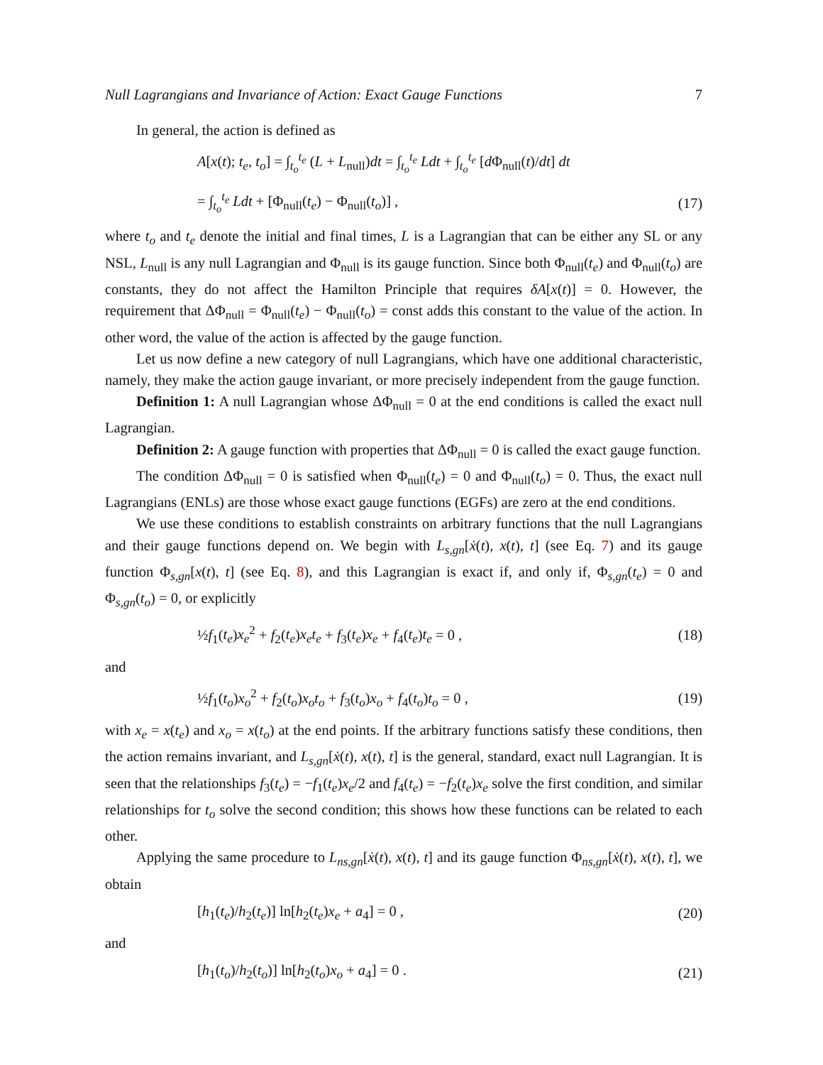Null Lagrangians and Invariance of Action: Exact Gauge Functions 7
In general, the action is defined as
A[x(t); t<sub>e</sub>, t<sub>o</sub>] = ∫<sub>t<sub>o</sub></sub><sup>t<sub>e</sub></sup> (L + L<sub>null</sub>)dt = ∫<sub>t<sub>o</sub></sub><sup>t<sub>e</sub></sup> Ldt + ∫<sub>t<sub>o</sub></sub><sup>t<sub>e</sub></sup> [d Φ<sub>null</sub>(t)/dt] dt
= ∫<sub>t<sub>o</sub></sub><sup>t<sub>e</sub></sup> Ldt + [Φ<sub>null</sub>(t<sub>e</sub>) − Φ<sub>null</sub>(t<sub>o</sub>)] , (17)
where t<sub>o</sub> and t<sub>e</sub> denote the initial and final times, L is a Lagrangian that can be either any SL or any NSL, L<sub>null</sub> is any null Lagrangian and Φ<sub>null</sub> is its gauge function. Since both Φ<sub>null</sub>(t<sub>e</sub>) and Φ<sub>null</sub>(t<sub>o</sub>) are constants, they do not affect the Hamilton Principle that requires δA[x(t)] = 0. However, the requirement that ΔΦ<sub>null</sub> = Φ<sub>null</sub>(t<sub>e</sub>) − Φ<sub>null</sub>(t<sub>o</sub>) = const adds this constant to the value of the action. In other word, the value of the action is affected by the gauge function.
Let us now define a new category of null Lagrangians, which have one additional characteristic, namely, they make the action gauge invariant, or more precisely independent from the gauge function.
Definition 1: A null Lagrangian whose ΔΦ<sub>null</sub> = 0 at the end conditions is called the exact null Lagrangian.
Definition 2: A gauge function with properties that ΔΦ<sub>null</sub> = 0 is called the exact gauge function.
The condition ΔΦ<sub>null</sub> = 0 is satisfied when Φ<sub>null</sub>(t<sub>e</sub>) = 0 and Φ<sub>null</sub>(t<sub>o</sub>) = 0. Thus, the exact null Lagrangians (ENLs) are those whose exact gauge functions (EGFs) are zero at the end conditions.
We use these conditions to establish constraints on arbitrary functions that the null Lagrangians and their gauge functions depend on. We begin with L<sub>s,gn</sub>[ẋ(t), x(t), t] (see Eq. 7) and its gauge function Φ<sub>s,gn</sub>[x(t), t] (see Eq. 8), and this Lagrangian is exact if, and only if, Φ<sub>s,gn</sub>(t<sub>e</sub>) = 0 and Φ<sub>s,gn</sub>(t<sub>o</sub>) = 0, or explicitly
½f<sub>1</sub>(t<sub>e</sub>)x<sub>e</sub><sup>2</sup> + f<sub>2</sub>(t<sub>e</sub>)x<sub>e</sub>t<sub>e</sub> + f<sub>3</sub>(t<sub>e</sub>)x<sub>e</sub> + f<sub>4</sub>(t<sub>e</sub>)t<sub>e</sub> = 0 , (18)
and
½f<sub>1</sub>(t<sub>o</sub>)x<sub>o</sub><sup>2</sup> + f<sub>2</sub>(t<sub>o</sub>)x<sub>o</sub>t<sub>o</sub> + f<sub>3</sub>(t<sub>o</sub>)x<sub>o</sub> + f<sub>4</sub>(t<sub>o</sub>)t<sub>o</sub> = 0 , (19)
with x<sub>e</sub> = x(t<sub>e</sub>) and x<sub>o</sub> = x(t<sub>o</sub>) at the end points. If the arbitrary functions satisfy these conditions, then the action remains invariant, and L<sub>s,gn</sub>[ẋ(t), x(t), t] is the general, standard, exact null Lagrangian. It is seen that the relationships f<sub>3</sub>(t<sub>e</sub>) = −f<sub>1</sub>(t<sub>e</sub>)x<sub>e</sub>/2 and f<sub>4</sub>(t<sub>e</sub>) = −f<sub>2</sub>(t<sub>e</sub>)x<sub>e</sub> solve the first condition, and similar relationships for t<sub>o</sub> solve the second condition; this shows how these functions can be related to each other.
Applying the same procedure to L<sub>ns,gn</sub>[ẋ(t), x(t), t] and its gauge function Φ<sub>ns,gn</sub>[ẋ(t), x(t), t], we obtain
[h<sub>1</sub>(t<sub>e</sub>)/h<sub>2</sub>(t<sub>e</sub>)] ln[h<sub>2</sub>(t<sub>e</sub>)x<sub>e</sub> + a<sub>4</sub>] = 0 , (20)
and
[h<sub>1</sub>(t<sub>o</sub>)/h<sub>2</sub>(t<sub>o</sub>)] ln[h<sub>2</sub>(t<sub>o</sub>)x<sub>o</sub> + a<sub>4</sub>] = 0 . (21)